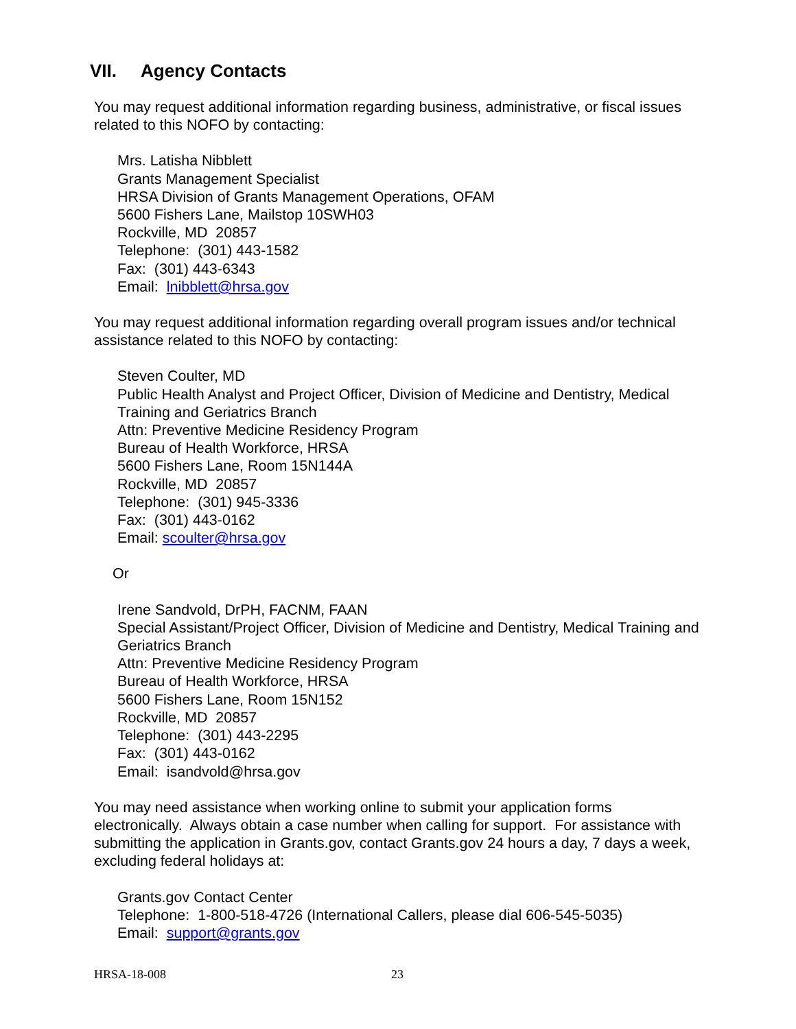VII. Agency Contacts
You may request additional information regarding business, administrative, or fiscal issues related to this NOFO by contacting:
Mrs. Latisha Nibblett
Grants Management Specialist
HRSA Division of Grants Management Operations, OFAM
5600 Fishers Lane, Mailstop 10SWH03
Rockville, MD 20857
Telephone: (301) 443-1582
Fax: (301) 443-6343
Email: lnibblett@hrsa.gov
You may request additional information regarding overall program issues and/or technical assistance related to this NOFO by contacting:
Steven Coulter, MD
Public Health Analyst and Project Officer, Division of Medicine and Dentistry, Medical Training and Geriatrics Branch
Attn: Preventive Medicine Residency Program
Bureau of Health Workforce, HRSA
5600 Fishers Lane, Room 15N144A
Rockville, MD 20857
Telephone: (301) 945-3336
Fax: (301) 443-0162
Email: scoulter@hrsa.gov
Or
Irene Sandvold, DrPH, FACNM, FAAN
Special Assistant/Project Officer, Division of Medicine and Dentistry, Medical Training and Geriatrics Branch
Attn: Preventive Medicine Residency Program
Bureau of Health Workforce, HRSA
5600 Fishers Lane, Room 15N152
Rockville, MD 20857
Telephone: (301) 443-2295
Fax: (301) 443-0162
Email: isandvold@hrsa.gov
You may need assistance when working online to submit your application forms electronically. Always obtain a case number when calling for support. For assistance with submitting the application in Grants.gov, contact Grants.gov 24 hours a day, 7 days a week, excluding federal holidays at:
Grants.gov Contact Center
Telephone: 1-800-518-4726 (International Callers, please dial 606-545-5035)
Email: support@grants.gov
HRSA-18-008 23